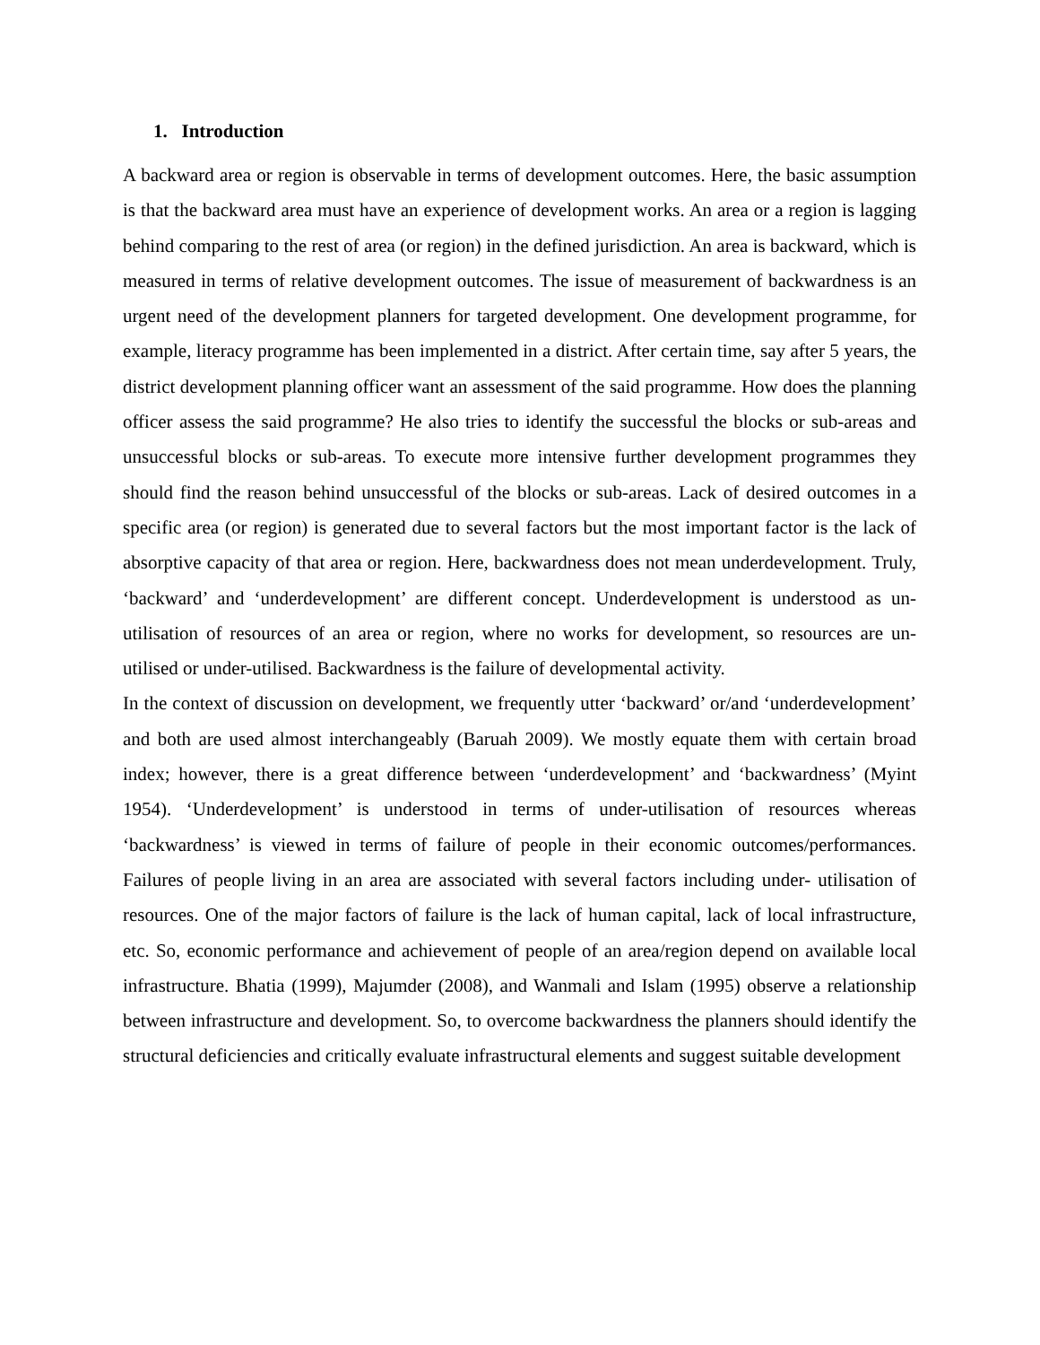1. Introduction
A backward area or region is observable in terms of development outcomes. Here, the basic assumption is that the backward area must have an experience of development works. An area or a region is lagging behind comparing to the rest of area (or region) in the defined jurisdiction. An area is backward, which is measured in terms of relative development outcomes. The issue of measurement of backwardness is an urgent need of the development planners for targeted development. One development programme, for example, literacy programme has been implemented in a district. After certain time, say after 5 years, the district development planning officer want an assessment of the said programme. How does the planning officer assess the said programme? He also tries to identify the successful the blocks or sub-areas and unsuccessful blocks or sub-areas. To execute more intensive further development programmes they should find the reason behind unsuccessful of the blocks or sub-areas. Lack of desired outcomes in a specific area (or region) is generated due to several factors but the most important factor is the lack of absorptive capacity of that area or region. Here, backwardness does not mean underdevelopment. Truly, ‘backward’ and ‘underdevelopment’ are different concept. Underdevelopment is understood as un-utilisation of resources of an area or region, where no works for development, so resources are un-utilised or under-utilised. Backwardness is the failure of developmental activity.
In the context of discussion on development, we frequently utter ‘backward’ or/and ‘underdevelopment’ and both are used almost interchangeably (Baruah 2009). We mostly equate them with certain broad index; however, there is a great difference between ‘underdevelopment’ and ‘backwardness’ (Myint 1954). ‘Underdevelopment’ is understood in terms of under-utilisation of resources whereas ‘backwardness’ is viewed in terms of failure of people in their economic outcomes/performances. Failures of people living in an area are associated with several factors including under- utilisation of resources. One of the major factors of failure is the lack of human capital, lack of local infrastructure, etc. So, economic performance and achievement of people of an area/region depend on available local infrastructure. Bhatia (1999), Majumder (2008), and Wanmali and Islam (1995) observe a relationship between infrastructure and development. So, to overcome backwardness the planners should identify the structural deficiencies and critically evaluate infrastructural elements and suggest suitable development